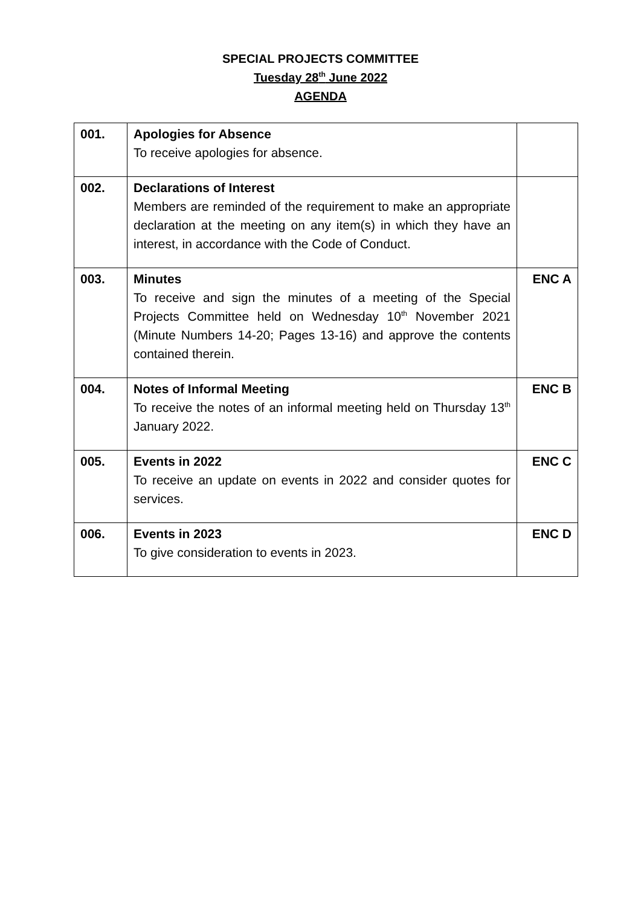SPECIAL PROJECTS COMMITTEE
Tuesday 28<sup>th</sup> June 2022
AGENDA
| 001. | Apologies for Absence To receive apologies for absence. | |
| 002. | Declarations of Interest Members are reminded of the requirement to make an appropriate declaration at the meeting on any item(s) in which they have an interest, in accordance with the Code of Conduct. | |
| 003. | Minutes To receive and sign the minutes of a meeting of the Special Projects Committee held on Wednesday 10<sup>th</sup> November 2021 (Minute Numbers 14-20; Pages 13-16) and approve the contents contained therein. | ENC A |
| 004. | Notes of Informal Meeting To receive the notes of an informal meeting held on Thursday 13<sup>th</sup> January 2022. | ENC B |
| 005. | Events in 2022 To receive an update on events in 2022 and consider quotes for services. | ENC C |
| 006. | Events in 2023 To give consideration to events in 2023. | ENC D |